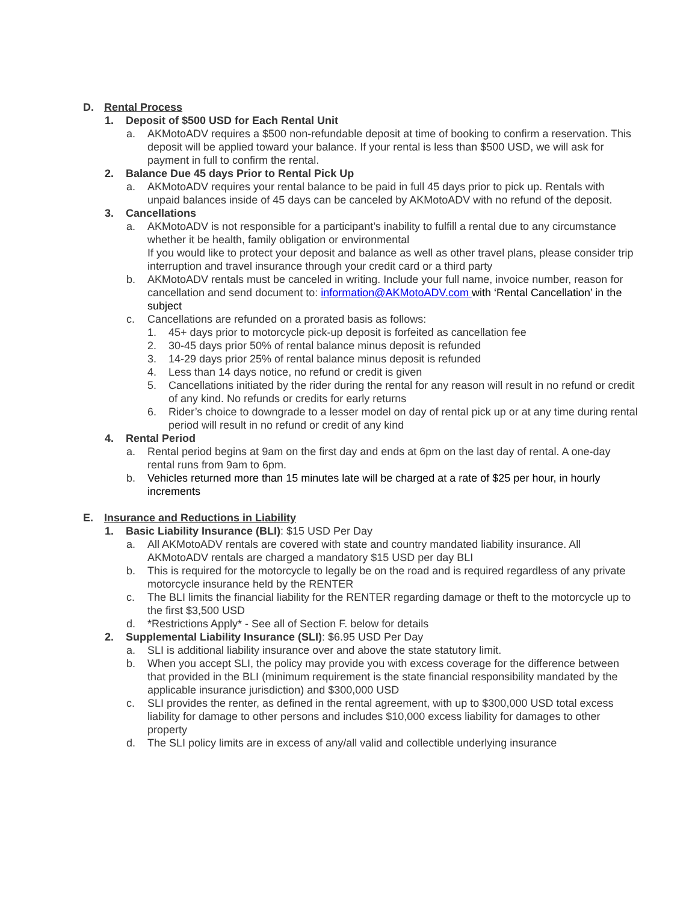D. Rental Process
1. Deposit of $500 USD for Each Rental Unit
a. AKMotoADV requires a $500 non-refundable deposit at time of booking to confirm a reservation. This deposit will be applied toward your balance. If your rental is less than $500 USD, we will ask for payment in full to confirm the rental.
2. Balance Due 45 days Prior to Rental Pick Up
a. AKMotoADV requires your rental balance to be paid in full 45 days prior to pick up. Rentals with unpaid balances inside of 45 days can be canceled by AKMotoADV with no refund of the deposit.
3. Cancellations
a. AKMotoADV is not responsible for a participant’s inability to fulfill a rental due to any circumstance whether it be health, family obligation or environmental
If you would like to protect your deposit and balance as well as other travel plans, please consider trip interruption and travel insurance through your credit card or a third party
b. AKMotoADV rentals must be canceled in writing. Include your full name, invoice number, reason for cancellation and send document to: information@AKMotoADV.com with ‘Rental Cancellation’ in the subject
c. Cancellations are refunded on a prorated basis as follows:
1. 45+ days prior to motorcycle pick-up deposit is forfeited as cancellation fee
2. 30-45 days prior 50% of rental balance minus deposit is refunded
3. 14-29 days prior 25% of rental balance minus deposit is refunded
4. Less than 14 days notice, no refund or credit is given
5. Cancellations initiated by the rider during the rental for any reason will result in no refund or credit of any kind. No refunds or credits for early returns
6. Rider’s choice to downgrade to a lesser model on day of rental pick up or at any time during rental period will result in no refund or credit of any kind
4. Rental Period
a. Rental period begins at 9am on the first day and ends at 6pm on the last day of rental. A one-day rental runs from 9am to 6pm.
b. Vehicles returned more than 15 minutes late will be charged at a rate of $25 per hour, in hourly increments
E. Insurance and Reductions in Liability
1. Basic Liability Insurance (BLI): $15 USD Per Day
a. All AKMotoADV rentals are covered with state and country mandated liability insurance. All AKMotoADV rentals are charged a mandatory $15 USD per day BLI
b. This is required for the motorcycle to legally be on the road and is required regardless of any private motorcycle insurance held by the RENTER
c. The BLI limits the financial liability for the RENTER regarding damage or theft to the motorcycle up to the first $3,500 USD
d. *Restrictions Apply* - See all of Section F. below for details
2. Supplemental Liability Insurance (SLI): $6.95 USD Per Day
a. SLI is additional liability insurance over and above the state statutory limit.
b. When you accept SLI, the policy may provide you with excess coverage for the difference between that provided in the BLI (minimum requirement is the state financial responsibility mandated by the applicable insurance jurisdiction) and $300,000 USD
c. SLI provides the renter, as defined in the rental agreement, with up to $300,000 USD total excess liability for damage to other persons and includes $10,000 excess liability for damages to other property
d. The SLI policy limits are in excess of any/all valid and collectible underlying insurance